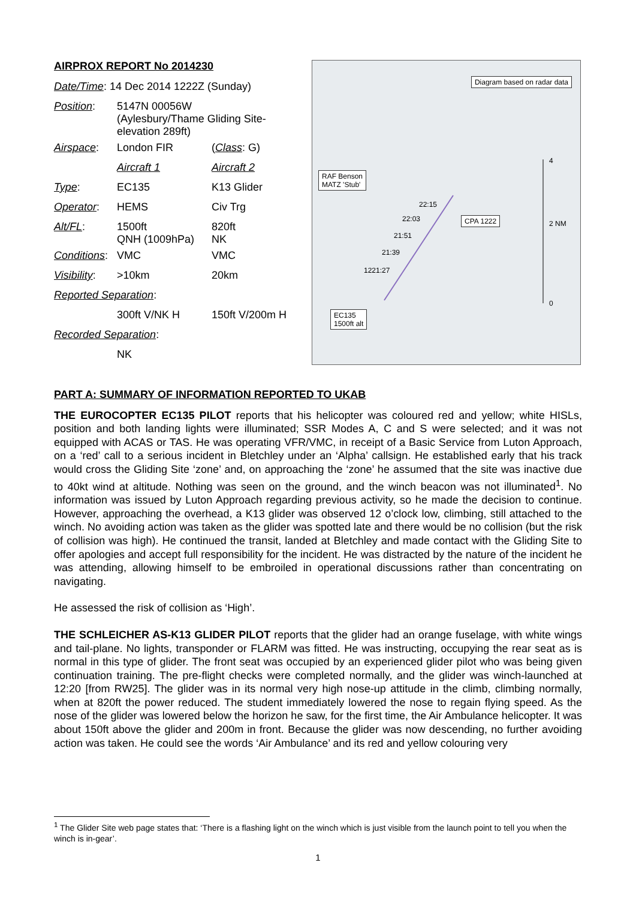AIRPROX REPORT No 2014230
| Date/Time : 14 Dec 2014 1222Z (Sunday) | | |
| Position : | 5147N 00056W (Aylesbury/Thame Gliding Site- elevation 289ft) | |
| Airspace : | London FIR | ( Class : G) |
| | Aircraft 1 | Aircraft 2 |
| Type : | EC135 | K13 Glider |
| Operator : | HEMS | Civ Trg |
| Alt/FL : | 1500ft QNH (1009hPa) | 820ft NK |
| Conditions : | VMC | VMC |
| Visibility : | >10km | 20km |
| Reported Separation : | | |
| | 300ft V/NK H | 150ft V/200m H |
| Recorded Separation : | | |
| | NK | |
Diagram based on radar data
RAF Benson
MATZ 'Stub'
CPA 1222
EC135
1500ft alt
22:15
22:03
21:51
21:39
1221:27
4
2 NM
0
PART A: SUMMARY OF INFORMATION REPORTED TO UKAB
THE EUROCOPTER EC135 PILOT reports that his helicopter was coloured red and yellow; white HISLs, position and both landing lights were illuminated; SSR Modes A, C and S were selected; and it was not equipped with ACAS or TAS. He was operating VFR/VMC, in receipt of a Basic Service from Luton Approach, on a ‘red’ call to a serious incident in Bletchley under an ‘Alpha’ callsign. He established early that his track would cross the Gliding Site ‘zone’ and, on approaching the ‘zone’ he assumed that the site was inactive due to 40kt wind at altitude. Nothing was seen on the ground, and the winch beacon was not illuminated<sup>1</sup>. No information was issued by Luton Approach regarding previous activity, so he made the decision to continue. However, approaching the overhead, a K13 glider was observed 12 o’clock low, climbing, still attached to the winch. No avoiding action was taken as the glider was spotted late and there would be no collision (but the risk of collision was high). He continued the transit, landed at Bletchley and made contact with the Gliding Site to offer apologies and accept full responsibility for the incident. He was distracted by the nature of the incident he was attending, allowing himself to be embroiled in operational discussions rather than concentrating on navigating.
He assessed the risk of collision as ‘High’.
THE SCHLEICHER AS-K13 GLIDER PILOT reports that the glider had an orange fuselage, with white wings and tail-plane. No lights, transponder or FLARM was fitted. He was instructing, occupying the rear seat as is normal in this type of glider. The front seat was occupied by an experienced glider pilot who was being given continuation training. The pre-flight checks were completed normally, and the glider was winch-launched at 12:20 [from RW25]. The glider was in its normal very high nose-up attitude in the climb, climbing normally, when at 820ft the power reduced. The student immediately lowered the nose to regain flying speed. As the nose of the glider was lowered below the horizon he saw, for the first time, the Air Ambulance helicopter. It was about 150ft above the glider and 200m in front. Because the glider was now descending, no further avoiding action was taken. He could see the words ‘Air Ambulance’ and its red and yellow colouring very
<sup>1</sup> The Glider Site web page states that: ‘There is a flashing light on the winch which is just visible from the launch point to tell you when the winch is in-gear’.
1